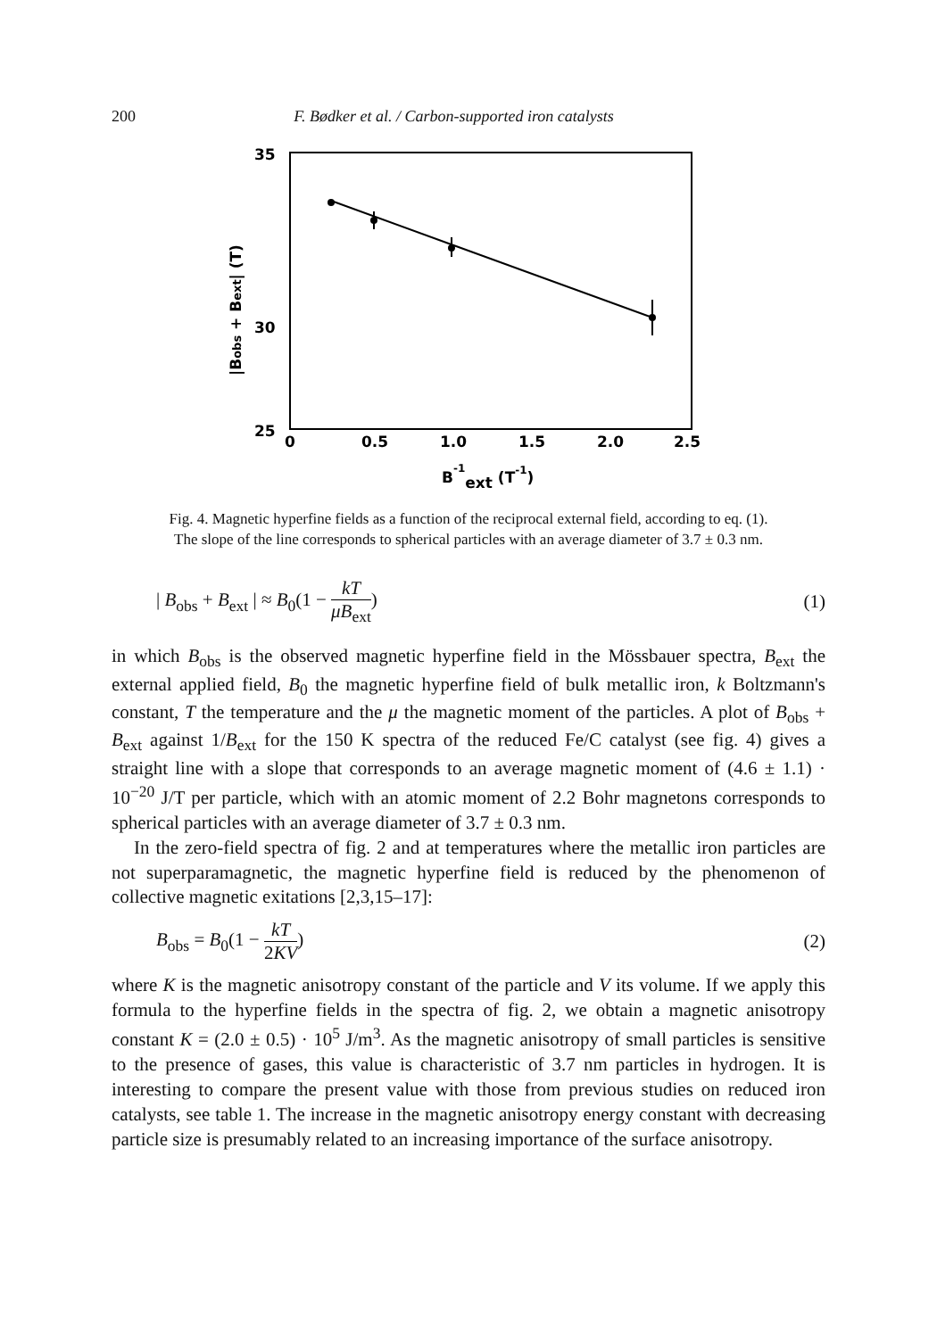200 F. Bødker et al. / Carbon-supported iron catalysts
35
30
25
0
0.5
1.0
1.5
2.0
2.5
B-1ext (T-1)
|Bobs + Bext| (T)
Fig. 4. Magnetic hyperfine fields as a function of the reciprocal external field, according to eq. (1).
The slope of the line corresponds to spherical particles with an average diameter of 3.7 ± 0.3 nm.
| B<sub>obs</sub> + B<sub>ext</sub> | ≈ B<sub>0</sub>(1 − kT μB<sub>ext</sub>) (1)
in which B<sub>obs</sub> is the observed magnetic hyperfine field in the Mössbauer spectra, B<sub>ext</sub> the external applied field, B<sub>0</sub> the magnetic hyperfine field of bulk metallic iron, k Boltzmann's constant, T the temperature and the μ the magnetic moment of the particles. A plot of B<sub>obs</sub> + B<sub>ext</sub> against 1/B<sub>ext</sub> for the 150 K spectra of the reduced Fe/C catalyst (see fig. 4) gives a straight line with a slope that corresponds to an average magnetic moment of (4.6 ± 1.1) · 10<sup>−20</sup> J/T per particle, which with an atomic moment of 2.2 Bohr magnetons corresponds to spherical particles with an average diameter of 3.7 ± 0.3 nm.
In the zero-field spectra of fig. 2 and at temperatures where the metallic iron particles are not superparamagnetic, the magnetic hyperfine field is reduced by the phenomenon of collective magnetic exitations [2,3,15–17]:
B<sub>obs</sub> = B<sub>0</sub>(1 − kT 2KV) (2)
where K is the magnetic anisotropy constant of the particle and V its volume. If we apply this formula to the hyperfine fields in the spectra of fig. 2, we obtain a magnetic anisotropy constant K = (2.0 ± 0.5) · 10<sup>5</sup> J/m<sup>3</sup>. As the magnetic anisotropy of small particles is sensitive to the presence of gases, this value is characteristic of 3.7 nm particles in hydrogen. It is interesting to compare the present value with those from previous studies on reduced iron catalysts, see table 1. The increase in the magnetic anisotropy energy constant with decreasing particle size is presumably related to an increasing importance of the surface anisotropy.